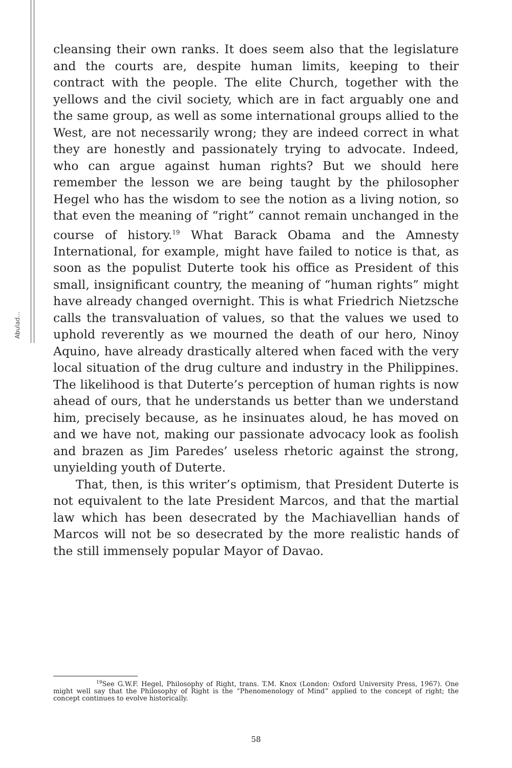Abulad...
cleansing their own ranks. It does seem also that the legislature and the courts are, despite human limits, keeping to their contract with the people. The elite Church, together with the yellows and the civil society, which are in fact arguably one and the same group, as well as some international groups allied to the West, are not necessarily wrong; they are indeed correct in what they are honestly and passionately trying to advocate. Indeed, who can argue against human rights? But we should here remember the lesson we are being taught by the philosopher Hegel who has the wisdom to see the notion as a living notion, so that even the meaning of “right” cannot remain unchanged in the course of history.<sup>19</sup> What Barack Obama and the Amnesty International, for example, might have failed to notice is that, as soon as the populist Duterte took his office as President of this small, insignificant country, the meaning of “human rights” might have already changed overnight. This is what Friedrich Nietzsche calls the transvaluation of values, so that the values we used to uphold reverently as we mourned the death of our hero, Ninoy Aquino, have already drastically altered when faced with the very local situation of the drug culture and industry in the Philippines. The likelihood is that Duterte’s perception of human rights is now ahead of ours, that he understands us better than we understand him, precisely because, as he insinuates aloud, he has moved on and we have not, making our passionate advocacy look as foolish and brazen as Jim Paredes’ useless rhetoric against the strong, unyielding youth of Duterte.
That, then, is this writer’s optimism, that President Duterte is not equivalent to the late President Marcos, and that the martial law which has been desecrated by the Machiavellian hands of Marcos will not be so desecrated by the more realistic hands of the still immensely popular Mayor of Davao.
<sup>19</sup> See G.W.F. Hegel, Philosophy of Right, trans. T.M. Knox (London: Oxford University Press, 1967). One might well say that the Philosophy of Right is the “Phenomenology of Mind” applied to the concept of right; the concept continues to evolve historically.
58